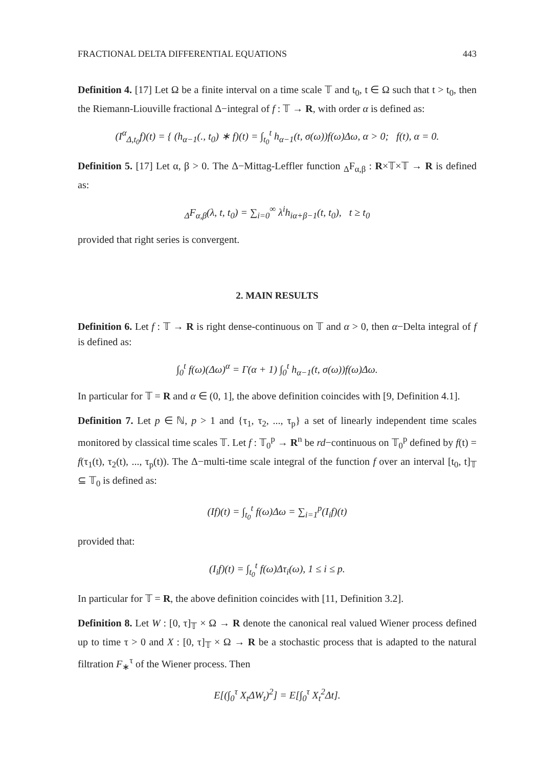FRACTIONAL DELTA DIFFERENTIAL EQUATIONS 443
Definition 4. [17] Let Ω be a finite interval on a time scale 𝕋 and t<sub>0</sub>, t ∈ Ω such that t > t<sub>0</sub>, then the Riemann-Liouville fractional Δ−integral of f : 𝕋 → R, with order α is defined as:
(I<sup>α</sup><sub>Δ,t<sub>0</sub></sub>f)(t) = { (h<sub>α−1</sub>(., t<sub>0</sub>) ∗ f)(t) = ∫<sub>t<sub>0</sub></sub><sup>t</sup> h<sub>α−1</sub>(t, σ(ω))f(ω)Δω, α > 0; f(t), α = 0.
Definition 5. [17] Let α, β > 0. The Δ−Mittag-Leffler function <sub>Δ</sub>F<sub>α,β</sub> : R×𝕋×𝕋 → R is defined as:
<sub>Δ</sub>F<sub>α,β</sub>(λ, t, t<sub>0</sub>) = ∑<sub>i=0</sub><sup>∞</sup> λ<sup>i</sup>h<sub>iα+β−1</sub>(t, t<sub>0</sub>), t ≥ t<sub>0</sub>
provided that right series is convergent.
2. MAIN RESULTS
Definition 6. Let f : 𝕋 → R is right dense-continuous on 𝕋 and α > 0, then α−Delta integral of f is defined as:
∫<sub>0</sub><sup>t</sup> f(ω)(Δω)<sup>α</sup> = Γ(α + 1) ∫<sub>0</sub><sup>t</sup> h<sub>α−1</sub>(t, σ(ω))f(ω)Δω.
In particular for 𝕋 = R and α ∈ (0, 1], the above definition coincides with [9, Definition 4.1].
Definition 7. Let p ∈ ℕ, p > 1 and {τ<sub>1</sub>, τ<sub>2</sub>, ..., τ<sub>p</sub>} a set of linearly independent time scales monitored by classical time scales 𝕋. Let f : 𝕋<sub>0</sub><sup>p</sup> → R<sup>n</sup> be rd−continuous on 𝕋<sub>0</sub><sup>p</sup> defined by f(t) = f(τ<sub>1</sub>(t), τ<sub>2</sub>(t), ..., τ<sub>p</sub>(t)). The Δ−multi-time scale integral of the function f over an interval [t<sub>0</sub>, t]<sub>𝕋</sub> ⊆ 𝕋<sub>0</sub> is defined as:
(If)(t) = ∫<sub>t<sub>0</sub></sub><sup>t</sup> f(ω)Δω = ∑<sub>i=1</sub><sup>p</sup>(I<sub>i</sub>f)(t)
provided that:
(I<sub>i</sub>f)(t) = ∫<sub>t<sub>0</sub></sub><sup>t</sup> f(ω)Δτ<sub>i</sub>(ω), 1 ≤ i ≤ p.
In particular for 𝕋 = R, the above definition coincides with [11, Definition 3.2].
Definition 8. Let W : [0, τ]<sub>𝕋</sub> × Ω → R denote the canonical real valued Wiener process defined up to time τ > 0 and X : [0, τ]<sub>𝕋</sub> × Ω → R be a stochastic process that is adapted to the natural filtration F<sub>∗</sub><sup>τ</sup> of the Wiener process. Then
E[(∫<sub>0</sub><sup>τ</sup> X<sub>t</sub>ΔW<sub>t</sub>)<sup>2</sup>] = E[∫<sub>0</sub><sup>τ</sup> X<sub>t</sub><sup>2</sup>Δt].